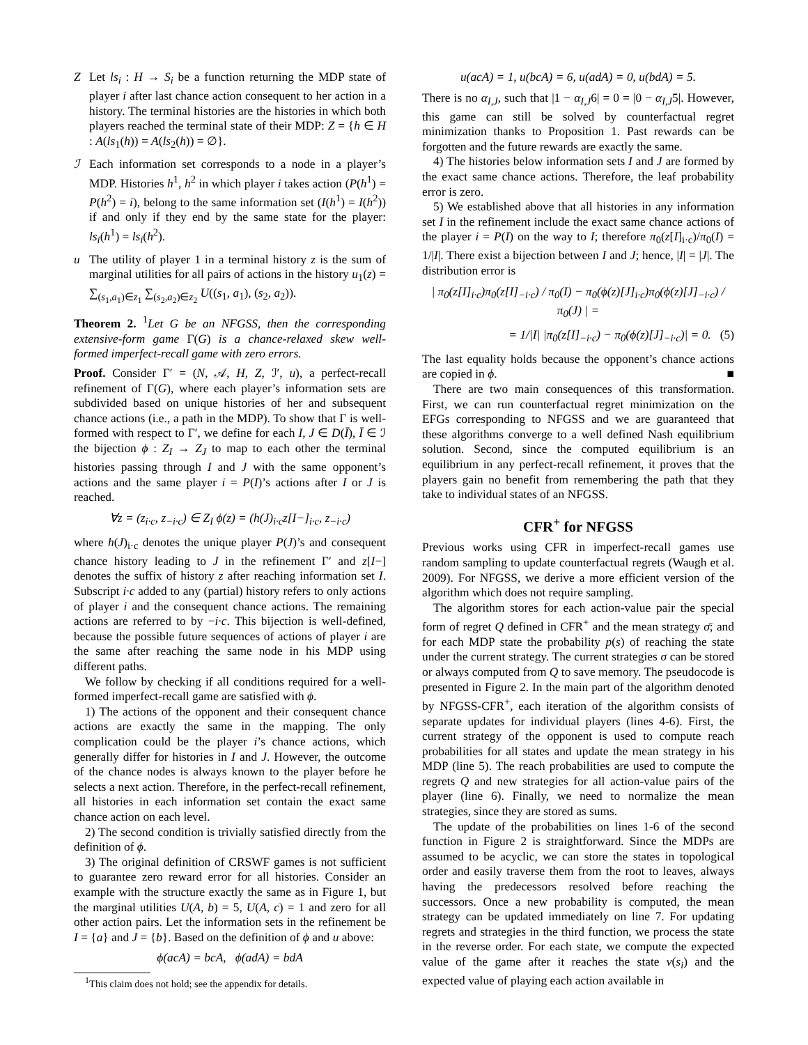Z Let ls<sub>i</sub> : H → S<sub>i</sub> be a function returning the MDP state of player i after last chance action consequent to her action in a history. The terminal histories are the histories in which both players reached the terminal state of their MDP: Z = {h ∈ H : A(ls<sub>1</sub>(h)) = A(ls<sub>2</sub>(h)) = ∅}.
ℐ Each information set corresponds to a node in a player’s MDP. Histories h<sup>1</sup>, h<sup>2</sup> in which player i takes action (P(h<sup>1</sup>) = P(h<sup>2</sup>) = i), belong to the same information set (I(h<sup>1</sup>) = I(h<sup>2</sup>)) if and only if they end by the same state for the player: ls<sub>i</sub>(h<sup>1</sup>) = ls<sub>i</sub>(h<sup>2</sup>).
u The utility of player 1 in a terminal history z is the sum of marginal utilities for all pairs of actions in the history u<sub>1</sub>(z) = ∑<sub>(s<sub>1</sub>,a<sub>1</sub>)∈z<sub>1</sub></sub> ∑<sub>(s<sub>2</sub>,a<sub>2</sub>)∈z<sub>2</sub></sub> U((s<sub>1</sub>, a<sub>1</sub>), (s<sub>2</sub>, a<sub>2</sub>)).
Theorem 2. <sup>1</sup>Let G be an NFGSS, then the corresponding extensive-form game Γ(G) is a chance-relaxed skew well-formed imperfect-recall game with zero errors.
Proof. Consider Γ′ = (N, 𝒜, H, Z, ℐ′, u), a perfect-recall refinement of Γ(G), where each player’s information sets are subdivided based on unique histories of her and subsequent chance actions (i.e., a path in the MDP). To show that Γ is well-formed with respect to Γ′, we define for each I, J ∈ D(Ī), Ī ∈ ℐ the bijection ϕ : Z<sub>I</sub> → Z<sub>J</sub> to map to each other the terminal histories passing through I and J with the same opponent’s actions and the same player i = P(I)’s actions after I or J is reached.
∀z = (z<sub>i·c</sub>, z<sub>−i·c</sub>) ∈ Z<sub>I</sub> ϕ(z) = (h(J)<sub>i·c</sub>z[I−]<sub>i·c</sub>, z<sub>−i·c</sub>)
where h(J)<sub>i·c</sub> denotes the unique player P(J)’s and consequent chance history leading to J in the refinement Γ′ and z[I−] denotes the suffix of history z after reaching information set I. Subscript i·c added to any (partial) history refers to only actions of player i and the consequent chance actions. The remaining actions are referred to by −i·c. This bijection is well-defined, because the possible future sequences of actions of player i are the same after reaching the same node in his MDP using different paths.
We follow by checking if all conditions required for a well-formed imperfect-recall game are satisfied with ϕ.
1) The actions of the opponent and their consequent chance actions are exactly the same in the mapping. The only complication could be the player i’s chance actions, which generally differ for histories in I and J. However, the outcome of the chance nodes is always known to the player before he selects a next action. Therefore, in the perfect-recall refinement, all histories in each information set contain the exact same chance action on each level.
2) The second condition is trivially satisfied directly from the definition of ϕ.
3) The original definition of CRSWF games is not sufficient to guarantee zero reward error for all histories. Consider an example with the structure exactly the same as in Figure 1, but the marginal utilities U(A, b) = 5, U(A, c) = 1 and zero for all other action pairs. Let the information sets in the refinement be I = {a} and J = {b}. Based on the definition of ϕ and u above:
ϕ(acA) = bcA, ϕ(adA) = bdA
<sup>1</sup> This claim does not hold; see the appendix for details.
u(acA) = 1, u(bcA) = 6, u(adA) = 0, u(bdA) = 5.
There is no α<sub>I,J</sub>, such that |1 − α<sub>I,J</sub>6| = 0 = |0 − α<sub>I,J</sub>5|. However, this game can still be solved by counterfactual regret minimization thanks to Proposition 1. Past rewards can be forgotten and the future rewards are exactly the same.
4) The histories below information sets I and J are formed by the exact same chance actions. Therefore, the leaf probability error is zero.
5) We established above that all histories in any information set I in the refinement include the exact same chance actions of the player i = P(I) on the way to I; therefore π<sub>0</sub>(z[I]<sub>i·c</sub>)/π<sub>0</sub>(I) = 1/|I|. There exist a bijection between I and J; hence, |I| = |J|. The distribution error is
| π<sub>0</sub>(z[I]<sub>i·c</sub>)π<sub>0</sub>(z[I]<sub>−i·c</sub>) / π<sub>0</sub>(I) − π<sub>0</sub>(ϕ(z)[J]<sub>i·c</sub>)π<sub>0</sub>(ϕ(z)[J]<sub>−i·c</sub>) / π<sub>0</sub>(J) | =
= 1/|I| |π<sub>0</sub>(z[I]<sub>−i·c</sub>) − π<sub>0</sub>(ϕ(z)[J]<sub>−i·c</sub>)| = 0. (5)
The last equality holds because the opponent’s chance actions are copied in ϕ. ■
There are two main consequences of this transformation. First, we can run counterfactual regret minimization on the EFGs corresponding to NFGSS and we are guaranteed that these algorithms converge to a well defined Nash equilibrium solution. Second, since the computed equilibrium is an equilibrium in any perfect-recall refinement, it proves that the players gain no benefit from remembering the path that they take to individual states of an NFGSS.
CFR<sup>+</sup> for NFGSS
Previous works using CFR in imperfect-recall games use random sampling to update counterfactual regrets (Waugh et al. 2009). For NFGSS, we derive a more efficient version of the algorithm which does not require sampling.
The algorithm stores for each action-value pair the special form of regret Q defined in CFR<sup>+</sup> and the mean strategy σ̄; and for each MDP state the probability p(s) of reaching the state under the current strategy. The current strategies σ can be stored or always computed from Q to save memory. The pseudocode is presented in Figure 2. In the main part of the algorithm denoted by NFGSS-CFR<sup>+</sup>, each iteration of the algorithm consists of separate updates for individual players (lines 4-6). First, the current strategy of the opponent is used to compute reach probabilities for all states and update the mean strategy in his MDP (line 5). The reach probabilities are used to compute the regrets Q and new strategies for all action-value pairs of the player (line 6). Finally, we need to normalize the mean strategies, since they are stored as sums.
The update of the probabilities on lines 1-6 of the second function in Figure 2 is straightforward. Since the MDPs are assumed to be acyclic, we can store the states in topological order and easily traverse them from the root to leaves, always having the predecessors resolved before reaching the successors. Once a new probability is computed, the mean strategy can be updated immediately on line 7. For updating regrets and strategies in the third function, we process the state in the reverse order. For each state, we compute the expected value of the game after it reaches the state v(s<sub>i</sub>) and the expected value of playing each action available in